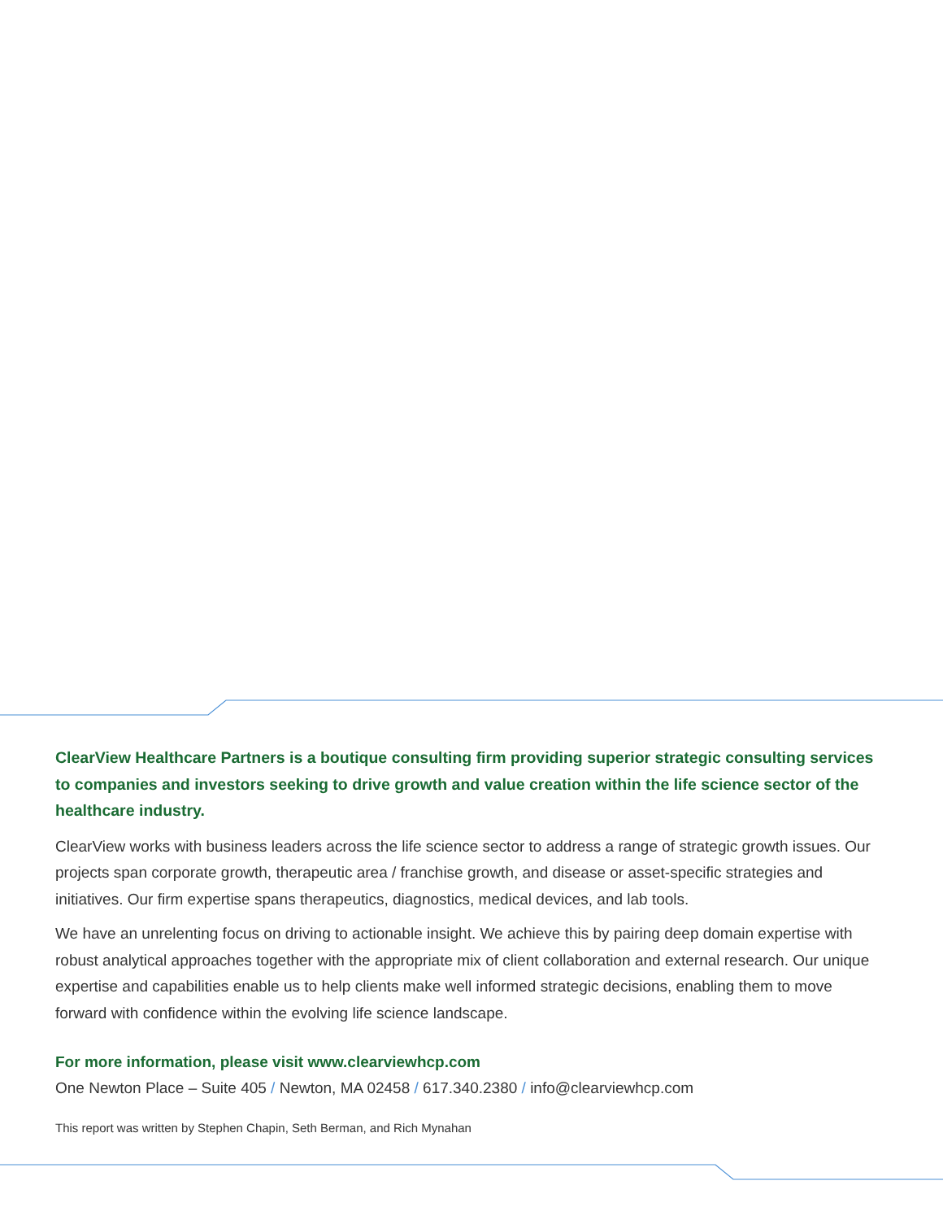ClearView Healthcare Partners is a boutique consulting firm providing superior strategic consulting services to companies and investors seeking to drive growth and value creation within the life science sector of the healthcare industry.
ClearView works with business leaders across the life science sector to address a range of strategic growth issues. Our projects span corporate growth, therapeutic area / franchise growth, and disease or asset-specific strategies and initiatives. Our firm expertise spans therapeutics, diagnostics, medical devices, and lab tools.
We have an unrelenting focus on driving to actionable insight. We achieve this by pairing deep domain expertise with robust analytical approaches together with the appropriate mix of client collaboration and external research. Our unique expertise and capabilities enable us to help clients make well informed strategic decisions, enabling them to move forward with confidence within the evolving life science landscape.
For more information, please visit www.clearviewhcp.com
One Newton Place – Suite 405 / Newton, MA 02458 / 617.340.2380 / info@clearviewhcp.com
This report was written by Stephen Chapin, Seth Berman, and Rich Mynahan